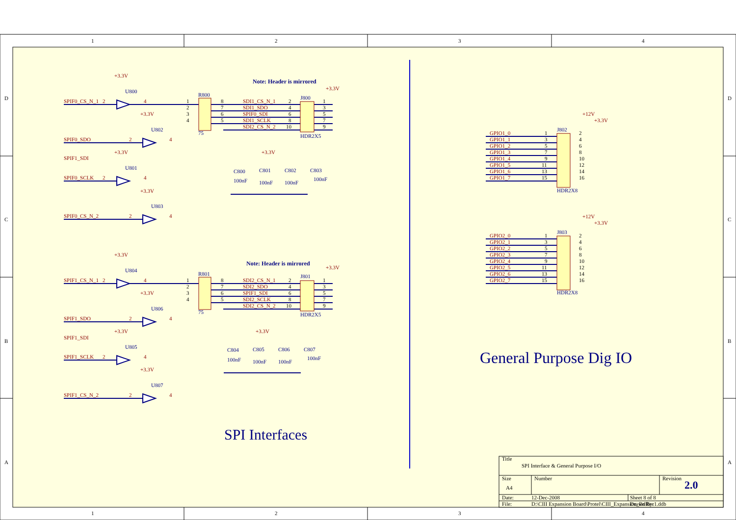1
2
3
4
1
2
3
4
D
C
B
A
D
C
B
A
+3.3V
SPIF0_CS_N_1
2
4
SPIF0_SDO
+3.3V
2
4
SPIF1_SDI
+3.3V
SPIF0_SCLK
2
4
+3.3V
SPIF0_CS_N_2
2
4
+3.3V
+3.3V
SDI1_CS_N_1
SDI1_SDO
SPIF0_SDI
SDI1_SCLK
SDI2_CS_N_2
+3.3V
SPIF1_CS_N_1
2
4
+3.3V
SPIF1_SDO
2
4
+3.3V
SPIF1_SDI
SPIF1_SCLK
2
4
+3.3V
SPIF1_CS_N_2
2
4
+3.3V
+3.3V
SDI2_CS_N_1
SDI2_SDO
SPIF1_SDI
SDI2_SCLK
SDI2_CS_N_2
+12V
+3.3V
+12V
+3.3V
GPIO1_0
GPIO1_1
GPIO1_2
GPIO1_3
GPIO1_4
GPIO1_5
GPIO1_6
GPIO1_7
GPIO2_0
GPIO2_1
GPIO2_2
GPIO2_3
GPIO2_4
GPIO2_5
GPIO2_6
GPIO2_7
U800
U802
U801
U803
R800
75
J800
HDR2X5
Note: Header is mirrored
C800
C801
C802
C803
100nF
100nF
100nF
100nF
U804
U806
U805
U807
R801
75
J801
HDR2X5
Note: Header is mirrored
C804
C805
C806
C807
100nF
100nF
100nF
100nF
J802
HDR2X8
J803
HDR2X8
SPI Interfaces
General Purpose Dig IO
1
2
3
4
8
7
6
5
2
4
6
8
10
1
3
5
7
9
1
2
3
4
8
7
6
5
2
4
6
8
10
1
3
5
7
9
1
3
5
7
9
11
13
15
2
4
6
8
10
12
14
16
1
3
5
7
9
11
13
15
2
4
6
8
10
12
14
16
Title
SPI Interface & General Purpose I/O
Size
Number
Revision
A4
2.0
Date:
12-Dec-2008
Sheet 8 of 8
File:
D:\CIII Expansion Board\Protel\CIII_Expansion_BdRev1.ddb
Drawn By: